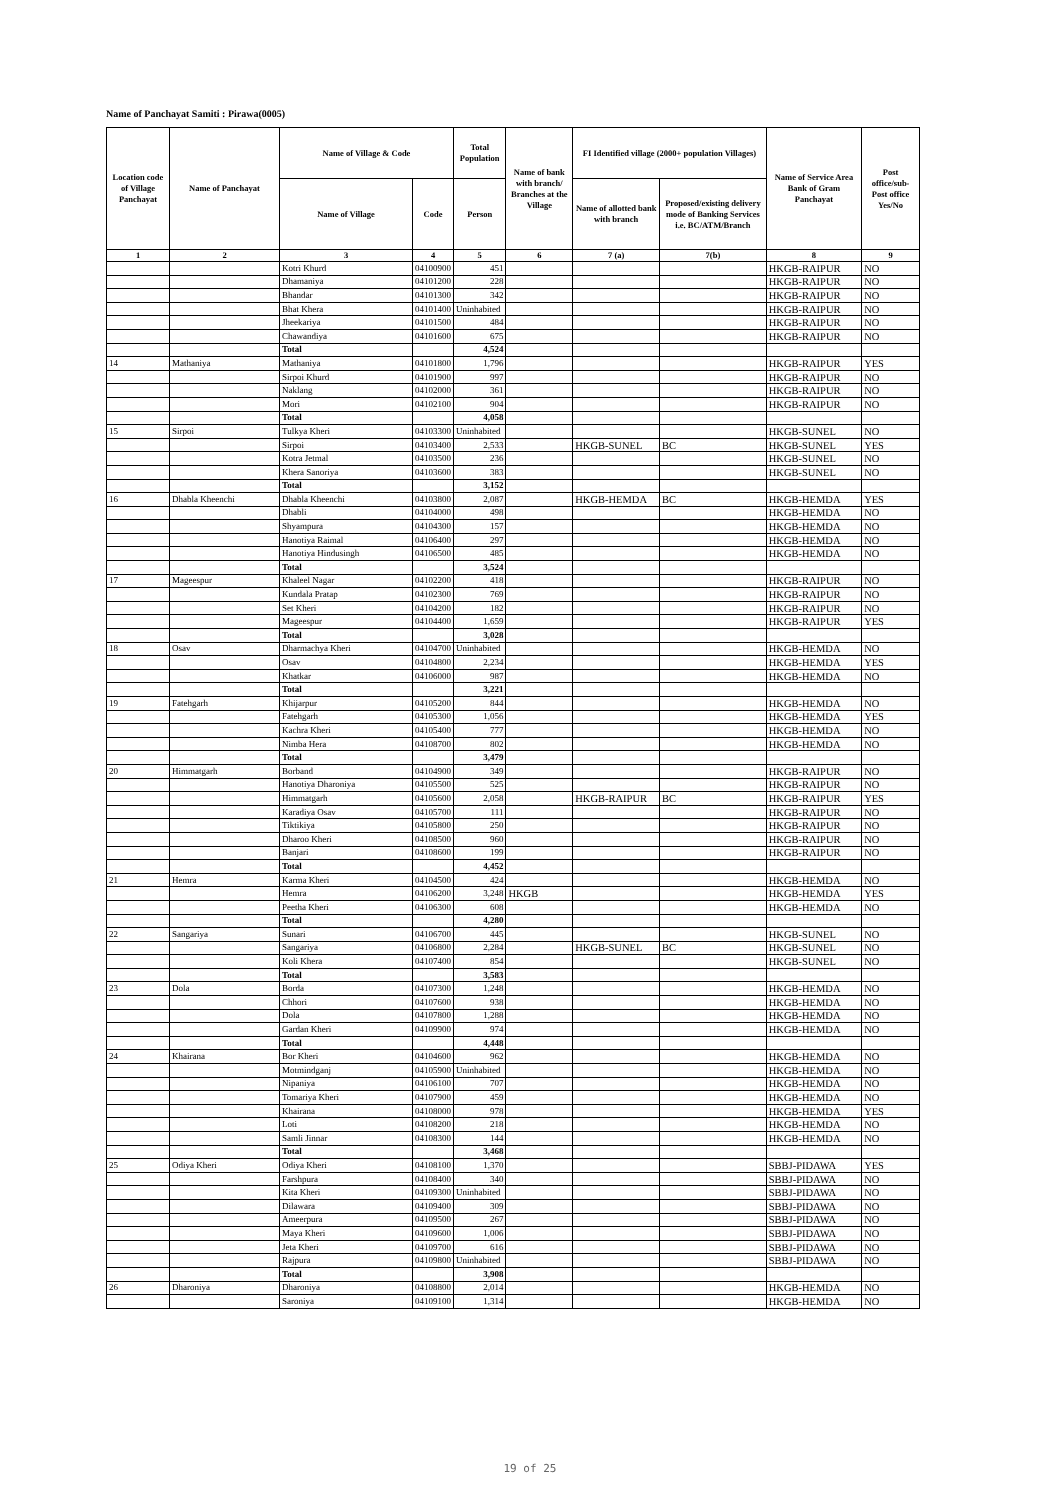Name of Panchayat Samiti : Pirawa(0005)
| Location code of Village Panchayat | Name of Panchayat | Name of Village & Code | | Total Population | Name of bank with branch/ Branches at the Village | FI Identified village (2000+ population Villages) | | Name of Service Area Bank of Gram Panchayat | Post office/sub-Post office Yes/No |
| --- | --- | --- | --- | --- | --- | --- | --- | --- | --- |
| | | Name of Village | Code | Person | | Name of allotted bank with branch | Proposed/existing delivery mode of Banking Services i.e. BC/ATM/Branch | | |
| 1 | 2 | 3 | 4 | 5 | 6 | 7 (a) | 7(b) | 8 | 9 |
| | | Kotri Khurd | 04100900 | 451 | | | | HKGB-RAIPUR | NO |
| | | Dhamaniya | 04101200 | 228 | | | | HKGB-RAIPUR | NO |
| | | Bhandar | 04101300 | 342 | | | | HKGB-RAIPUR | NO |
| | | Bhat Khera | 04101400 | Uninhabited | | | | HKGB-RAIPUR | NO |
| | | Jheekariya | 04101500 | 484 | | | | HKGB-RAIPUR | NO |
| | | Chawandiya | 04101600 | 675 | | | | HKGB-RAIPUR | NO |
| | | Total | | 4,524 | | | | | |
| 14 | Mathaniya | Mathaniya | 04101800 | 1,796 | | | | HKGB-RAIPUR | YES |
| | | Sirpoi Khurd | 04101900 | 997 | | | | HKGB-RAIPUR | NO |
| | | Naklang | 04102000 | 361 | | | | HKGB-RAIPUR | NO |
| | | Mori | 04102100 | 904 | | | | HKGB-RAIPUR | NO |
| | | Total | | 4,058 | | | | | |
| 15 | Sirpoi | Tulkya Kheri | 04103300 | Uninhabited | | | | HKGB-SUNEL | NO |
| | | Sirpoi | 04103400 | 2,533 | | HKGB-SUNEL | BC | HKGB-SUNEL | YES |
| | | Kotra Jetmal | 04103500 | 236 | | | | HKGB-SUNEL | NO |
| | | Khera Sanoriya | 04103600 | 383 | | | | HKGB-SUNEL | NO |
| | | Total | | 3,152 | | | | | |
| 16 | Dhabla Kheenchi | Dhabla Kheenchi | 04103800 | 2,087 | | HKGB-HEMDA | BC | HKGB-HEMDA | YES |
| | | Dhabli | 04104000 | 498 | | | | HKGB-HEMDA | NO |
| | | Shyampura | 04104300 | 157 | | | | HKGB-HEMDA | NO |
| | | Hanotiya Raimal | 04106400 | 297 | | | | HKGB-HEMDA | NO |
| | | Hanotiya Hindusingh | 04106500 | 485 | | | | HKGB-HEMDA | NO |
| | | Total | | 3,524 | | | | | |
| 17 | Mageespur | Khaleel Nagar | 04102200 | 418 | | | | HKGB-RAIPUR | NO |
| | | Kundala Pratap | 04102300 | 769 | | | | HKGB-RAIPUR | NO |
| | | Set Kheri | 04104200 | 182 | | | | HKGB-RAIPUR | NO |
| | | Mageespur | 04104400 | 1,659 | | | | HKGB-RAIPUR | YES |
| | | Total | | 3,028 | | | | | |
| 18 | Osav | Dharmachya Kheri | 04104700 | Uninhabited | | | | HKGB-HEMDA | NO |
| | | Osav | 04104800 | 2,234 | | | | HKGB-HEMDA | YES |
| | | Khatkar | 04106000 | 987 | | | | HKGB-HEMDA | NO |
| | | Total | | 3,221 | | | | | |
| 19 | Fatehgarh | Khijarpur | 04105200 | 844 | | | | HKGB-HEMDA | NO |
| | | Fatehgarh | 04105300 | 1,056 | | | | HKGB-HEMDA | YES |
| | | Kachra Kheri | 04105400 | 777 | | | | HKGB-HEMDA | NO |
| | | Nimba Hera | 04108700 | 802 | | | | HKGB-HEMDA | NO |
| | | Total | | 3,479 | | | | | |
| 20 | Himmatgarh | Borband | 04104900 | 349 | | | | HKGB-RAIPUR | NO |
| | | Hanotiya Dharoniya | 04105500 | 525 | | | | HKGB-RAIPUR | NO |
| | | Himmatgarh | 04105600 | 2,058 | | HKGB-RAIPUR | BC | HKGB-RAIPUR | YES |
| | | Karadiya Osav | 04105700 | 111 | | | | HKGB-RAIPUR | NO |
| | | Tiktikiya | 04105800 | 250 | | | | HKGB-RAIPUR | NO |
| | | Dharoo Kheri | 04108500 | 960 | | | | HKGB-RAIPUR | NO |
| | | Banjari | 04108600 | 199 | | | | HKGB-RAIPUR | NO |
| | | Total | | 4,452 | | | | | |
| 21 | Hemra | Karma Kheri | 04104500 | 424 | | | | HKGB-HEMDA | NO |
| | | Hemra | 04106200 | 3,248 | HKGB | | | HKGB-HEMDA | YES |
| | | Peetha Kheri | 04106300 | 608 | | | | HKGB-HEMDA | NO |
| | | Total | | 4,280 | | | | | |
| 22 | Sangariya | Sunari | 04106700 | 445 | | | | HKGB-SUNEL | NO |
| | | Sangariya | 04106800 | 2,284 | | HKGB-SUNEL | BC | HKGB-SUNEL | NO |
| | | Koli Khera | 04107400 | 854 | | | | HKGB-SUNEL | NO |
| | | Total | | 3,583 | | | | | |
| 23 | Dola | Borda | 04107300 | 1,248 | | | | HKGB-HEMDA | NO |
| | | Chhori | 04107600 | 938 | | | | HKGB-HEMDA | NO |
| | | Dola | 04107800 | 1,288 | | | | HKGB-HEMDA | NO |
| | | Gardan Kheri | 04109900 | 974 | | | | HKGB-HEMDA | NO |
| | | Total | | 4,448 | | | | | |
| 24 | Khairana | Bor Kheri | 04104600 | 962 | | | | HKGB-HEMDA | NO |
| | | Motmindganj | 04105900 | Uninhabited | | | | HKGB-HEMDA | NO |
| | | Nipaniya | 04106100 | 707 | | | | HKGB-HEMDA | NO |
| | | Tomariya Kheri | 04107900 | 459 | | | | HKGB-HEMDA | NO |
| | | Khairana | 04108000 | 978 | | | | HKGB-HEMDA | YES |
| | | Loti | 04108200 | 218 | | | | HKGB-HEMDA | NO |
| | | Samli Jinnar | 04108300 | 144 | | | | HKGB-HEMDA | NO |
| | | Total | | 3,468 | | | | | |
| 25 | Odiya Kheri | Odiya Kheri | 04108100 | 1,370 | | | | SBBJ-PIDAWA | YES |
| | | Farshpura | 04108400 | 340 | | | | SBBJ-PIDAWA | NO |
| | | Kita Kheri | 04109300 | Uninhabited | | | | SBBJ-PIDAWA | NO |
| | | Dilawara | 04109400 | 309 | | | | SBBJ-PIDAWA | NO |
| | | Ameerpura | 04109500 | 267 | | | | SBBJ-PIDAWA | NO |
| | | Maya Kheri | 04109600 | 1,006 | | | | SBBJ-PIDAWA | NO |
| | | Jeta Kheri | 04109700 | 616 | | | | SBBJ-PIDAWA | NO |
| | | Rajpura | 04109800 | Uninhabited | | | | SBBJ-PIDAWA | NO |
| | | Total | | 3,908 | | | | | |
| 26 | Dharoniya | Dharoniya | 04108800 | 2,014 | | | | HKGB-HEMDA | NO |
| | | Saroniya | 04109100 | 1,314 | | | | HKGB-HEMDA | NO |
19 of 25